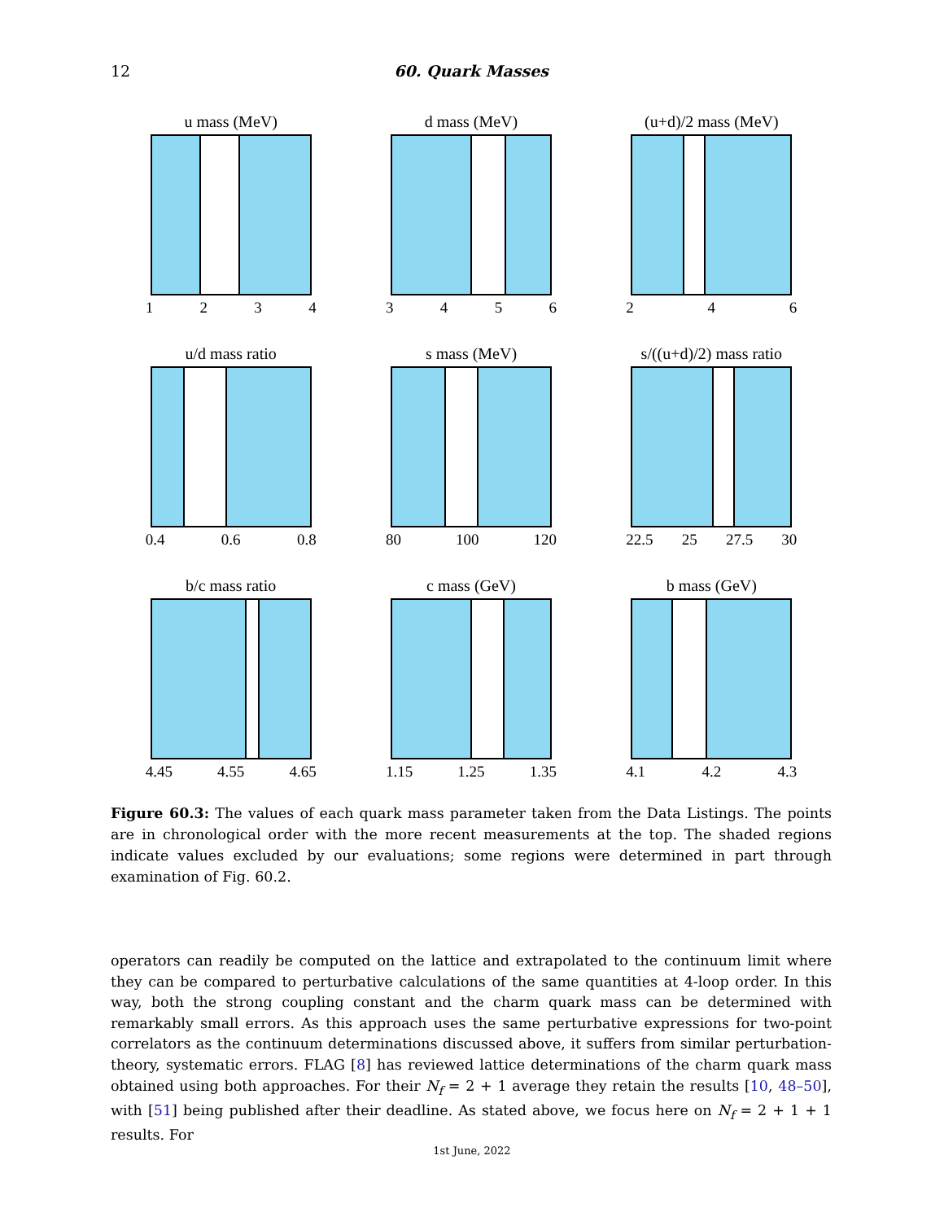12 60. Quark Masses
u mass (MeV)
1 2 3 4
d mass (MeV)
3 4 5 6
(u+d)/2 mass (MeV)
2 4 6
u/d mass ratio
0.4 0.6 0.8
s mass (MeV)
80 100 120
s/((u+d)/2) mass ratio
22.5 25 27.5 30
b/c mass ratio
4.45 4.55 4.65
c mass (GeV)
1.15 1.25 1.35
b mass (GeV)
4.1 4.2 4.3
Figure 60.3: The values of each quark mass parameter taken from the Data Listings. The points are in chronological order with the more recent measurements at the top. The shaded regions indicate values excluded by our evaluations; some regions were determined in part through examination of Fig. 60.2.
operators can readily be computed on the lattice and extrapolated to the continuum limit where they can be compared to perturbative calculations of the same quantities at 4-loop order. In this way, both the strong coupling constant and the charm quark mass can be determined with remarkably small errors. As this approach uses the same perturbative expressions for two-point correlators as the continuum determinations discussed above, it suffers from similar perturbation-theory, systematic errors. FLAG [8] has reviewed lattice determinations of the charm quark mass obtained using both approaches. For their N<sub>f</sub> = 2 + 1 average they retain the results [10, 48–50], with [51] being published after their deadline. As stated above, we focus here on N<sub>f</sub> = 2 + 1 + 1 results. For
1st June, 2022